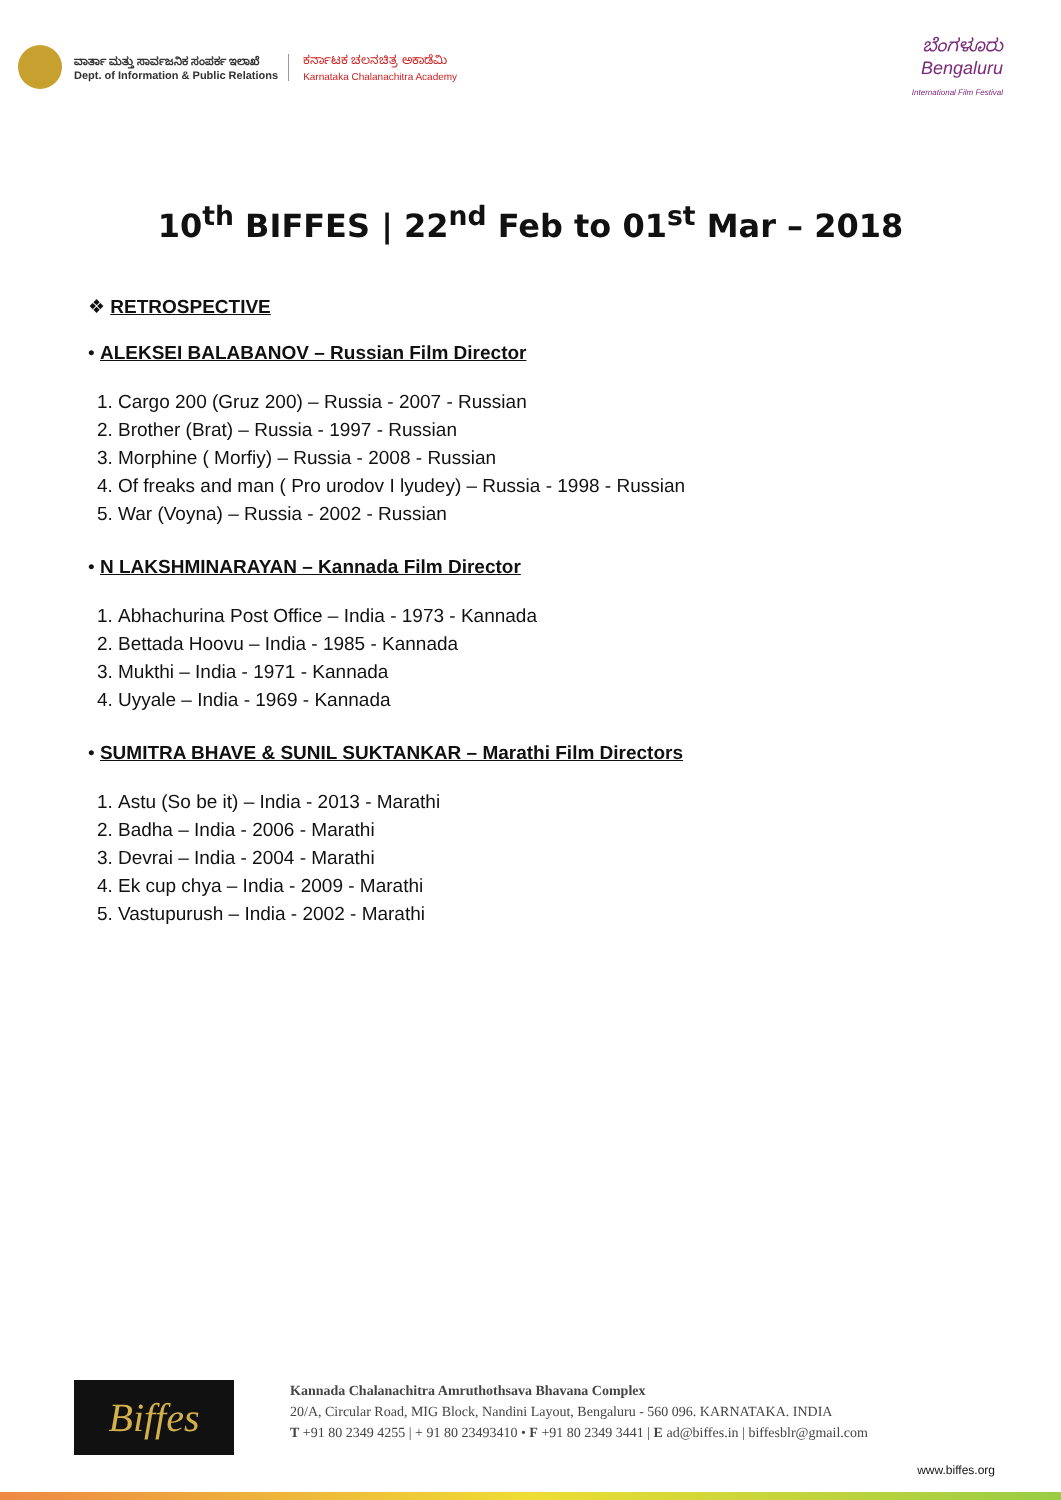ವಾರ್ತಾ ಮತ್ತು ಸಾರ್ವಜನಿಕ ಸಂಪರ್ಕ ಇಲಾಖೆ
Dept. of Information & Public Relations
ಕರ್ನಾಟಕ ಚಲನಚಿತ್ರ ಅಕಾಡೆಮಿ
Karnataka Chalanachitra Academy
ಬೆಂಗಳೂರು
Bengaluru
International Film Festival
10<sup>th</sup> BIFFES | 22<sup>nd</sup> Feb to 01<sup>st</sup> Mar – 2018
❖ RETROSPECTIVE
• ALEKSEI BALABANOV – Russian Film Director
1. Cargo 200 (Gruz 200) – Russia - 2007 - Russian
2. Brother (Brat) – Russia - 1997 - Russian
3. Morphine ( Morfiy) – Russia - 2008 - Russian
4. Of freaks and man ( Pro urodov I lyudey) – Russia - 1998 - Russian
5. War (Voyna) – Russia - 2002 - Russian
• N LAKSHMINARAYAN – Kannada Film Director
1. Abhachurina Post Office – India - 1973 - Kannada
2. Bettada Hoovu – India - 1985 - Kannada
3. Mukthi – India - 1971 - Kannada
4. Uyyale – India - 1969 - Kannada
• SUMITRA BHAVE & SUNIL SUKTANKAR – Marathi Film Directors
1. Astu (So be it) – India - 2013 - Marathi
2. Badha – India - 2006 - Marathi
3. Devrai – India - 2004 - Marathi
4. Ek cup chya – India - 2009 - Marathi
5. Vastupurush – India - 2002 - Marathi
Biffes
Kannada Chalanachitra Amruthothsava Bhavana Complex
20/A, Circular Road, MIG Block, Nandini Layout, Bengaluru - 560 096. KARNATAKA. INDIA
T +91 80 2349 4255 | + 91 80 23493410 • F +91 80 2349 3441 | E ad@biffes.in | biffesblr@gmail.com
www.biffes.org